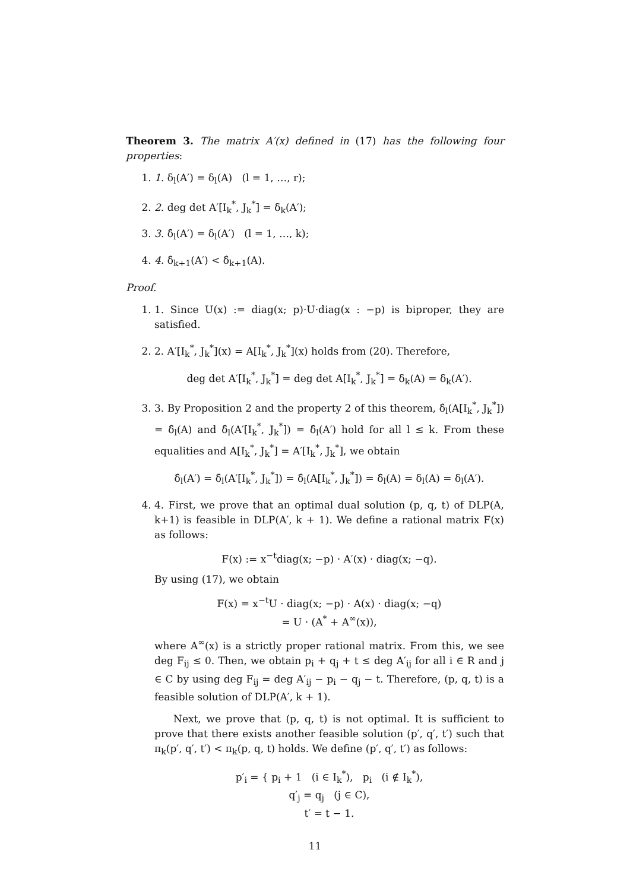Theorem 3. The matrix A′(x) defined in (17) has the following four properties:
1. 1. δ<sub>l</sub>(A′) = δ<sub>l</sub>(A) (l = 1, …, r);
2. 2. deg det A′[I<sub>k</sub><sup>*</sup>, J<sub>k</sub><sup>*</sup>] = δ<sub>k</sub>(A′);
3. 3. δ̂<sub>l</sub>(A′) = δ<sub>l</sub>(A′) (l = 1, …, k);
4. 4. δ̂<sub>k+1</sub>(A′) < δ̂<sub>k+1</sub>(A).
Proof.
1. 1. Since U(x) := diag(x; p)·U·diag(x : −p) is biproper, they are satisfied.
2. 2. A′[I<sub>k</sub><sup>*</sup>, J<sub>k</sub><sup>*</sup>](x) = A[I<sub>k</sub><sup>*</sup>, J<sub>k</sub><sup>*</sup>](x) holds from (20). Therefore,
deg det A′[I<sub>k</sub><sup>*</sup>, J<sub>k</sub><sup>*</sup>] = deg det A[I<sub>k</sub><sup>*</sup>, J<sub>k</sub><sup>*</sup>] = δ<sub>k</sub>(A) = δ<sub>k</sub>(A′).
3. 3. By Proposition 2 and the property 2 of this theorem, δ̂<sub>l</sub>(A[I<sub>k</sub><sup>*</sup>, J<sub>k</sub><sup>*</sup>]) = δ̂<sub>l</sub>(A) and δ̂<sub>l</sub>(A′[I<sub>k</sub><sup>*</sup>, J<sub>k</sub><sup>*</sup>]) = δ̂<sub>l</sub>(A′) hold for all l ≤ k. From these equalities and A[I<sub>k</sub><sup>*</sup>, J<sub>k</sub><sup>*</sup>] = A′[I<sub>k</sub><sup>*</sup>, J<sub>k</sub><sup>*</sup>], we obtain
δ̂<sub>l</sub>(A′) = δ̂<sub>l</sub>(A′[I<sub>k</sub><sup>*</sup>, J<sub>k</sub><sup>*</sup>]) = δ̂<sub>l</sub>(A[I<sub>k</sub><sup>*</sup>, J<sub>k</sub><sup>*</sup>]) = δ̂<sub>l</sub>(A) = δ<sub>l</sub>(A) = δ<sub>l</sub>(A′).
4. 4. First, we prove that an optimal dual solution (p, q, t) of DLP(A, k+1) is feasible in DLP(A′, k + 1). We define a rational matrix F(x) as follows:
F(x) := x<sup>−t</sup>diag(x; −p) · A′(x) · diag(x; −q).
By using (17), we obtain
F(x) = x<sup>−t</sup>U · diag(x; −p) · A(x) · diag(x; −q)
= U · (A<sup>*</sup> + A<sup>∞</sup>(x)),
where A<sup>∞</sup>(x) is a strictly proper rational matrix. From this, we see deg F<sub>ij</sub> ≤ 0. Then, we obtain p<sub>i</sub> + q<sub>j</sub> + t ≤ deg A′<sub>ij</sub> for all i ∈ R and j ∈ C by using deg F<sub>ij</sub> = deg A′<sub>ij</sub> − p<sub>i</sub> − q<sub>j</sub> − t. Therefore, (p, q, t) is a feasible solution of DLP(A′, k + 1).
Next, we prove that (p, q, t) is not optimal. It is sufficient to prove that there exists another feasible solution (p′, q′, t′) such that π<sub>k</sub>(p′, q′, t′) < π<sub>k</sub>(p, q, t) holds. We define (p′, q′, t′) as follows:
p′<sub>i</sub> = { p<sub>i</sub> + 1 (i ∈ I<sub>k</sub><sup>*</sup>), p<sub>i</sub> (i ∉ I<sub>k</sub><sup>*</sup>),
q′<sub>j</sub> = q<sub>j</sub> (j ∈ C),
t′ = t − 1.
11